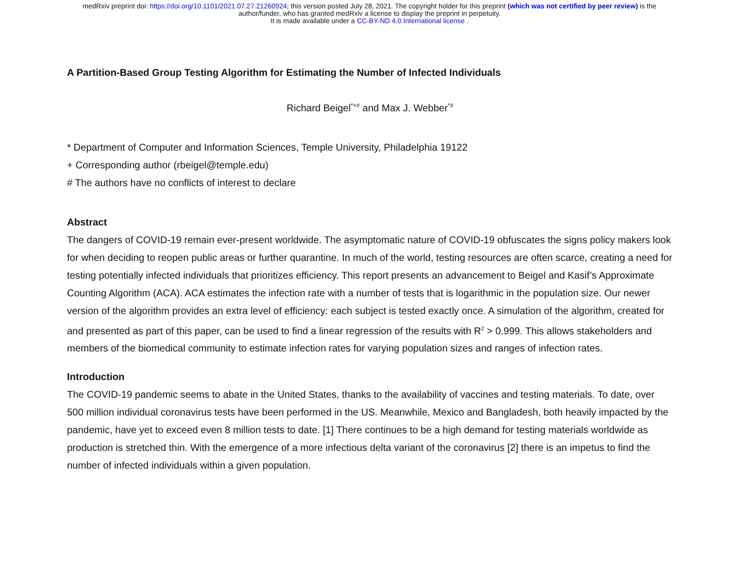medRxiv preprint doi: https://doi.org/10.1101/2021.07.27.21260924; this version posted July 28, 2021. The copyright holder for this preprint (which was not certified by peer review) is the
author/funder, who has granted medRxiv a license to display the preprint in perpetuity.
It is made available under a CC-BY-ND 4.0 International license .
A Partition-Based Group Testing Algorithm for Estimating the Number of Infected Individuals
Richard Beigel<sup>*+#</sup> and Max J. Webber<sup>*#</sup>
* Department of Computer and Information Sciences, Temple University, Philadelphia 19122
+ Corresponding author (rbeigel@temple.edu)
# The authors have no conflicts of interest to declare
Abstract
The dangers of COVID-19 remain ever-present worldwide. The asymptomatic nature of COVID-19 obfuscates the signs policy makers look for when deciding to reopen public areas or further quarantine. In much of the world, testing resources are often scarce, creating a need for testing potentially infected individuals that prioritizes efficiency. This report presents an advancement to Beigel and Kasif’s Approximate Counting Algorithm (ACA). ACA estimates the infection rate with a number of tests that is logarithmic in the population size. Our newer version of the algorithm provides an extra level of efficiency: each subject is tested exactly once. A simulation of the algorithm, created for and presented as part of this paper, can be used to find a linear regression of the results with R<sup>2</sup> > 0.999. This allows stakeholders and members of the biomedical community to estimate infection rates for varying population sizes and ranges of infection rates.
Introduction
The COVID-19 pandemic seems to abate in the United States, thanks to the availability of vaccines and testing materials. To date, over 500 million individual coronavirus tests have been performed in the US. Meanwhile, Mexico and Bangladesh, both heavily impacted by the pandemic, have yet to exceed even 8 million tests to date. [1] There continues to be a high demand for testing materials worldwide as production is stretched thin. With the emergence of a more infectious delta variant of the coronavirus [2] there is an impetus to find the number of infected individuals within a given population.